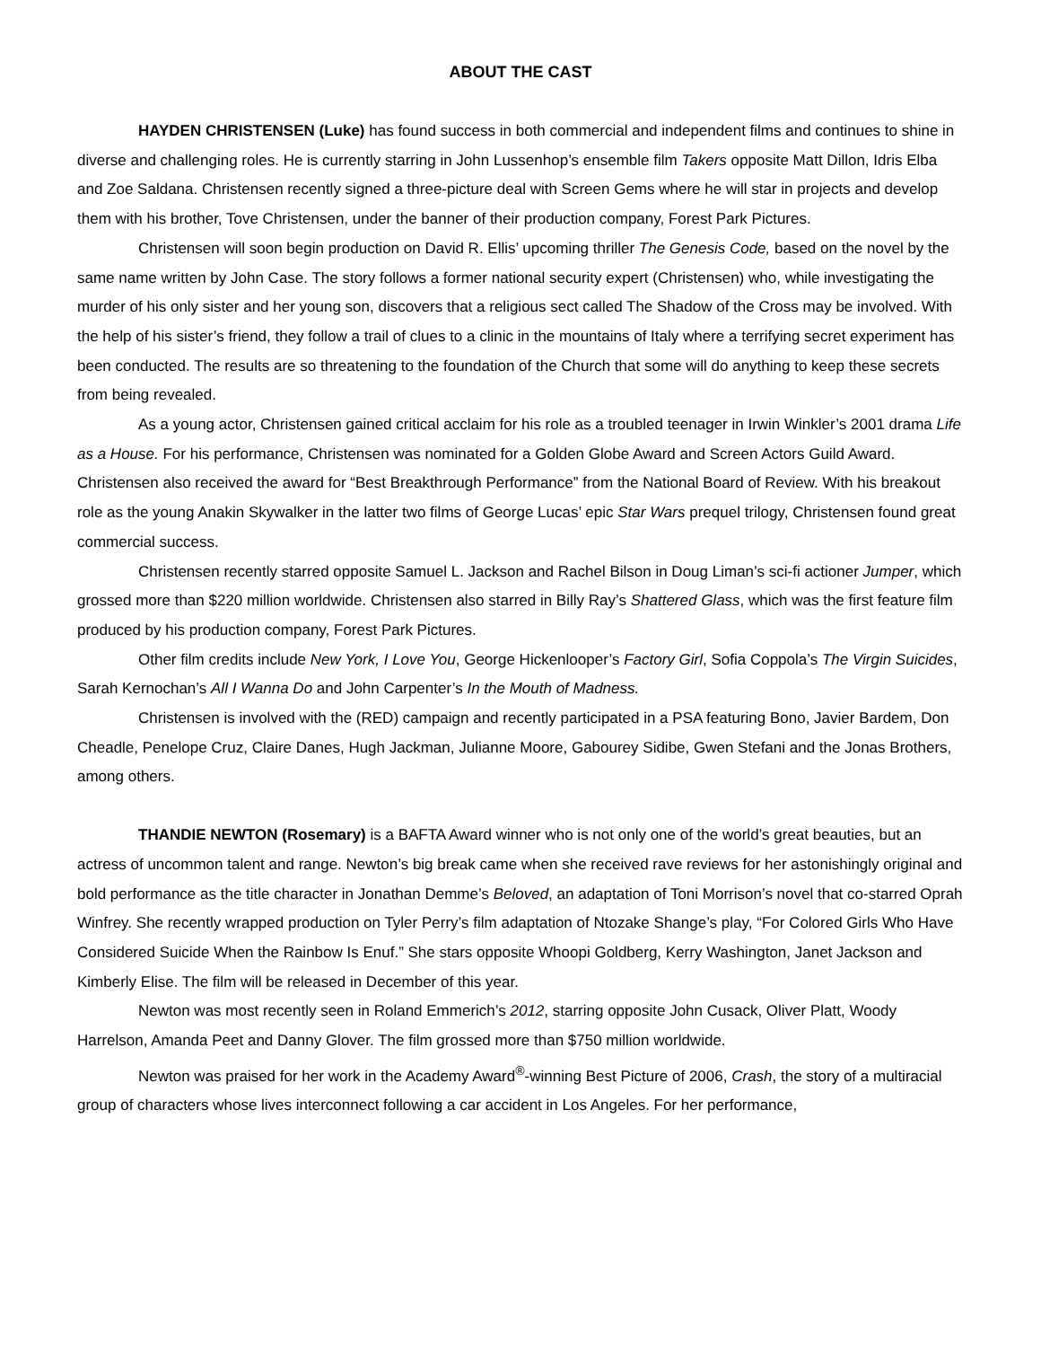ABOUT THE CAST
HAYDEN CHRISTENSEN (Luke) has found success in both commercial and independent films and continues to shine in diverse and challenging roles. He is currently starring in John Lussenhop’s ensemble film Takers opposite Matt Dillon, Idris Elba and Zoe Saldana. Christensen recently signed a three-picture deal with Screen Gems where he will star in projects and develop them with his brother, Tove Christensen, under the banner of their production company, Forest Park Pictures.
Christensen will soon begin production on David R. Ellis’ upcoming thriller The Genesis Code, based on the novel by the same name written by John Case. The story follows a former national security expert (Christensen) who, while investigating the murder of his only sister and her young son, discovers that a religious sect called The Shadow of the Cross may be involved. With the help of his sister’s friend, they follow a trail of clues to a clinic in the mountains of Italy where a terrifying secret experiment has been conducted. The results are so threatening to the foundation of the Church that some will do anything to keep these secrets from being revealed.
As a young actor, Christensen gained critical acclaim for his role as a troubled teenager in Irwin Winkler’s 2001 drama Life as a House. For his performance, Christensen was nominated for a Golden Globe Award and Screen Actors Guild Award. Christensen also received the award for “Best Breakthrough Performance” from the National Board of Review. With his breakout role as the young Anakin Skywalker in the latter two films of George Lucas’ epic Star Wars prequel trilogy, Christensen found great commercial success.
Christensen recently starred opposite Samuel L. Jackson and Rachel Bilson in Doug Liman’s sci-fi actioner Jumper, which grossed more than $220 million worldwide. Christensen also starred in Billy Ray’s Shattered Glass, which was the first feature film produced by his production company, Forest Park Pictures.
Other film credits include New York, I Love You, George Hickenlooper’s Factory Girl, Sofia Coppola’s The Virgin Suicides, Sarah Kernochan’s All I Wanna Do and John Carpenter’s In the Mouth of Madness.
Christensen is involved with the (RED) campaign and recently participated in a PSA featuring Bono, Javier Bardem, Don Cheadle, Penelope Cruz, Claire Danes, Hugh Jackman, Julianne Moore, Gabourey Sidibe, Gwen Stefani and the Jonas Brothers, among others.
THANDIE NEWTON (Rosemary) is a BAFTA Award winner who is not only one of the world’s great beauties, but an actress of uncommon talent and range. Newton’s big break came when she received rave reviews for her astonishingly original and bold performance as the title character in Jonathan Demme’s Beloved, an adaptation of Toni Morrison’s novel that co-starred Oprah Winfrey. She recently wrapped production on Tyler Perry’s film adaptation of Ntozake Shange’s play, “For Colored Girls Who Have Considered Suicide When the Rainbow Is Enuf.” She stars opposite Whoopi Goldberg, Kerry Washington, Janet Jackson and Kimberly Elise. The film will be released in December of this year.
Newton was most recently seen in Roland Emmerich’s 2012, starring opposite John Cusack, Oliver Platt, Woody Harrelson, Amanda Peet and Danny Glover. The film grossed more than $750 million worldwide.
Newton was praised for her work in the Academy Award<sup>®</sup>-winning Best Picture of 2006, Crash, the story of a multiracial group of characters whose lives interconnect following a car accident in Los Angeles. For her performance,